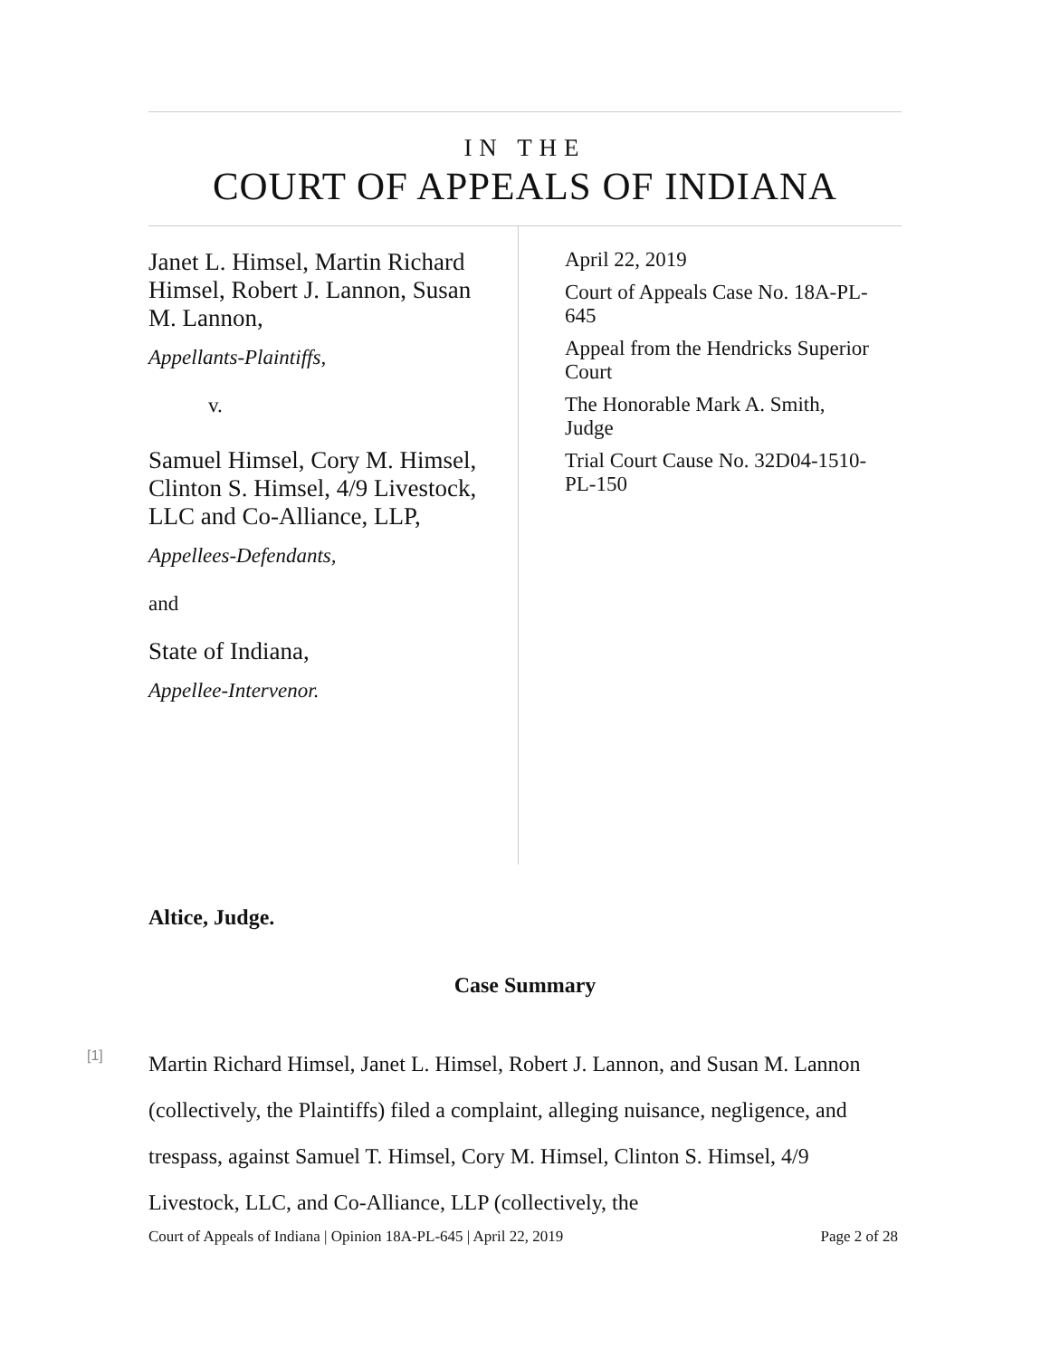IN THE
COURT OF APPEALS OF INDIANA
Janet L. Himsel, Martin Richard Himsel, Robert J. Lannon, Susan M. Lannon,
Appellants-Plaintiffs,
v.
Samuel Himsel, Cory M. Himsel, Clinton S. Himsel, 4/9 Livestock, LLC and Co-Alliance, LLP,
Appellees-Defendants,
and
State of Indiana,
Appellee-Intervenor.
April 22, 2019
Court of Appeals Case No. 18A-PL-645
Appeal from the Hendricks Superior Court
The Honorable Mark A. Smith, Judge
Trial Court Cause No. 32D04-1510-PL-150
Altice, Judge.
Case Summary
[1]
Martin Richard Himsel, Janet L. Himsel, Robert J. Lannon, and Susan M. Lannon (collectively, the Plaintiffs) filed a complaint, alleging nuisance, negligence, and trespass, against Samuel T. Himsel, Cory M. Himsel, Clinton S. Himsel, 4/9 Livestock, LLC, and Co-Alliance, LLP (collectively, the
Court of Appeals of Indiana | Opinion 18A-PL-645 | April 22, 2019 Page 2 of 28